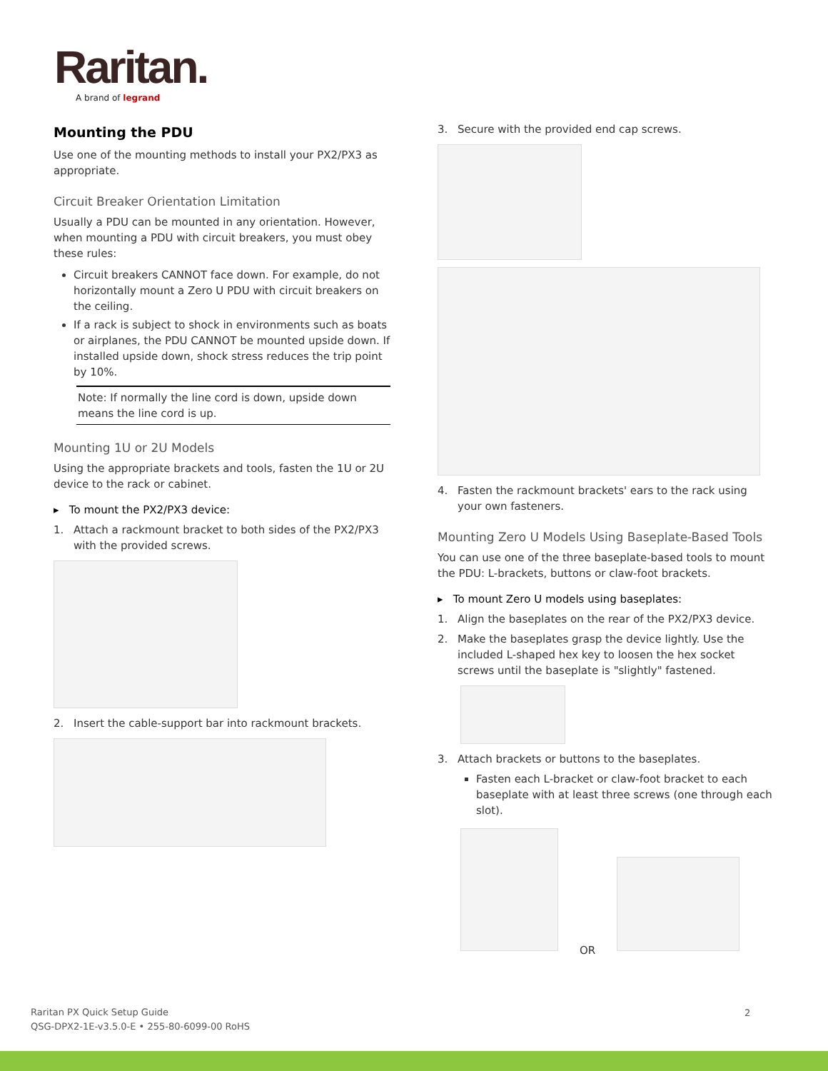Raritan.
A brand of legrand
Mounting the PDU
Use one of the mounting methods to install your PX2/PX3 as appropriate.
Circuit Breaker Orientation Limitation
Usually a PDU can be mounted in any orientation. However, when mounting a PDU with circuit breakers, you must obey these rules:
Circuit breakers CANNOT face down. For example, do not horizontally mount a Zero U PDU with circuit breakers on the ceiling.
If a rack is subject to shock in environments such as boats or airplanes, the PDU CANNOT be mounted upside down. If installed upside down, shock stress reduces the trip point by 10%.
Note: If normally the line cord is down, upside down means the line cord is up.
Mounting 1U or 2U Models
Using the appropriate brackets and tools, fasten the 1U or 2U device to the rack or cabinet.
▸ To mount the PX2/PX3 device:
1. Attach a rackmount bracket to both sides of the PX2/PX3 with the provided screws.
2. Insert the cable-support bar into rackmount brackets.
3. Secure with the provided end cap screws.
4. Fasten the rackmount brackets' ears to the rack using your own fasteners.
Mounting Zero U Models Using Baseplate-Based Tools
You can use one of the three baseplate-based tools to mount the PDU: L-brackets, buttons or claw-foot brackets.
▸ To mount Zero U models using baseplates:
1. Align the baseplates on the rear of the PX2/PX3 device.
2. Make the baseplates grasp the device lightly. Use the included L-shaped hex key to loosen the hex socket screws until the baseplate is "slightly" fastened.
3. Attach brackets or buttons to the baseplates.
Fasten each L-bracket or claw-foot bracket to each baseplate with at least three screws (one through each slot).
OR
Raritan PX Quick Setup Guide
QSG-DPX2-1E-v3.5.0-E • 255-80-6099-00 RoHS
2